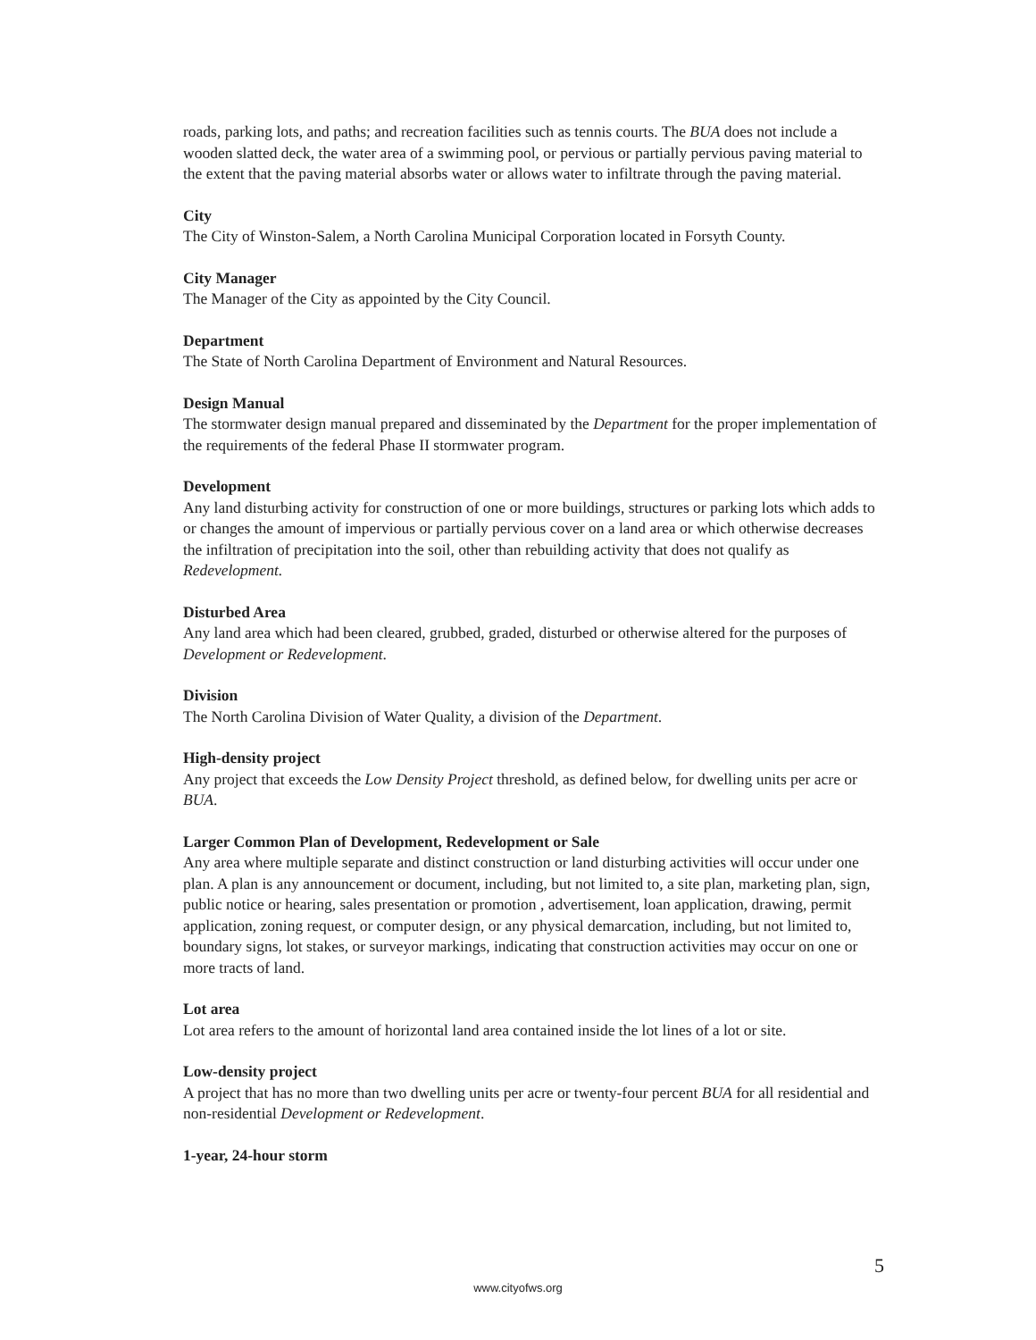roads, parking lots, and paths; and recreation facilities such as tennis courts. The BUA does not include a wooden slatted deck, the water area of a swimming pool, or pervious or partially pervious paving material to the extent that the paving material absorbs water or allows water to infiltrate through the paving material.
City
The City of Winston-Salem, a North Carolina Municipal Corporation located in Forsyth County.
City Manager
The Manager of the City as appointed by the City Council.
Department
The State of North Carolina Department of Environment and Natural Resources.
Design Manual
The stormwater design manual prepared and disseminated by the Department for the proper implementation of the requirements of the federal Phase II stormwater program.
Development
Any land disturbing activity for construction of one or more buildings, structures or parking lots which adds to or changes the amount of impervious or partially pervious cover on a land area or which otherwise decreases the infiltration of precipitation into the soil, other than rebuilding activity that does not qualify as Redevelopment.
Disturbed Area
Any land area which had been cleared, grubbed, graded, disturbed or otherwise altered for the purposes of Development or Redevelopment.
Division
The North Carolina Division of Water Quality, a division of the Department.
High-density project
Any project that exceeds the Low Density Project threshold, as defined below, for dwelling units per acre or BUA.
Larger Common Plan of Development, Redevelopment or Sale
Any area where multiple separate and distinct construction or land disturbing activities will occur under one plan. A plan is any announcement or document, including, but not limited to, a site plan, marketing plan, sign, public notice or hearing, sales presentation or promotion , advertisement, loan application, drawing, permit application, zoning request, or computer design, or any physical demarcation, including, but not limited to, boundary signs, lot stakes, or surveyor markings, indicating that construction activities may occur on one or more tracts of land.
Lot area
Lot area refers to the amount of horizontal land area contained inside the lot lines of a lot or site.
Low-density project
A project that has no more than two dwelling units per acre or twenty-four percent BUA for all residential and non-residential Development or Redevelopment.
1-year, 24-hour storm
5
www.cityofws.org